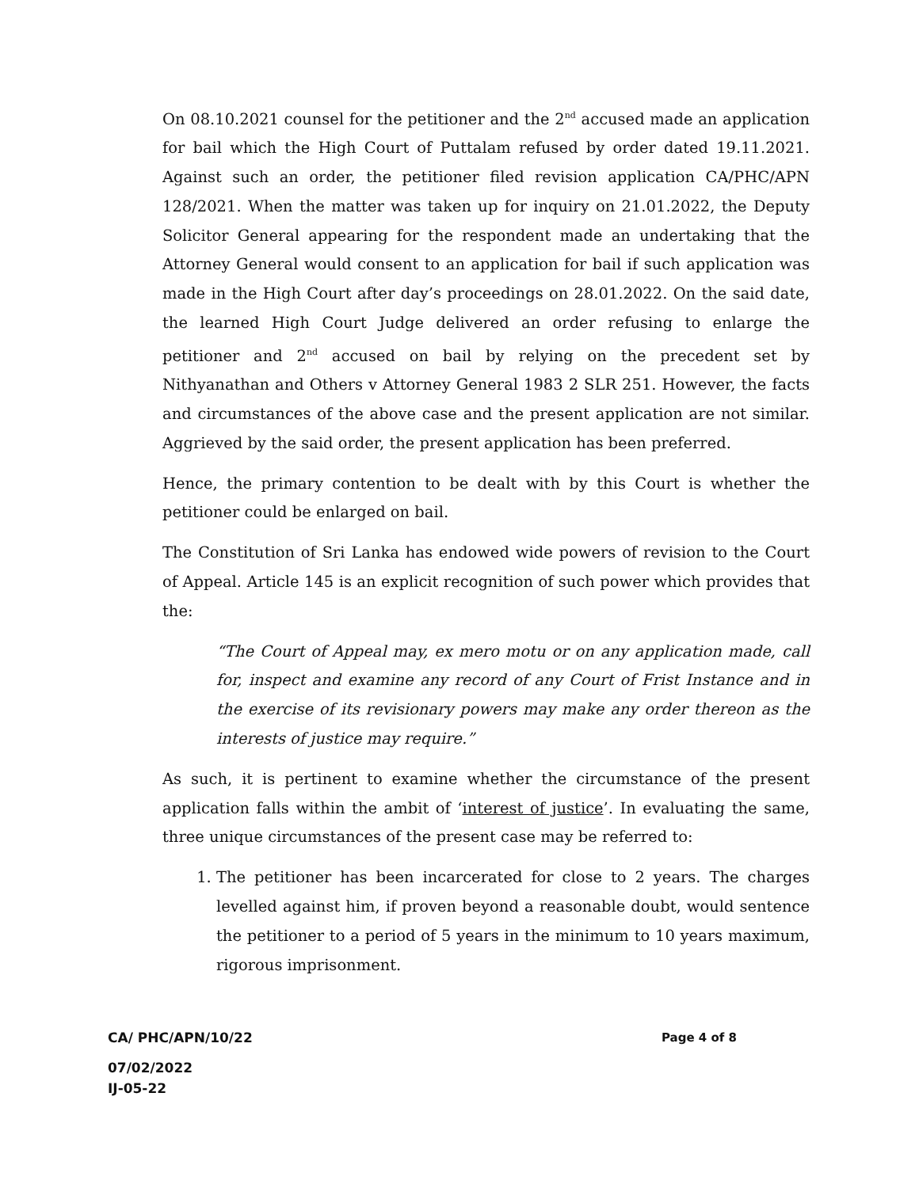On 08.10.2021 counsel for the petitioner and the 2<sup>nd</sup> accused made an application for bail which the High Court of Puttalam refused by order dated 19.11.2021. Against such an order, the petitioner filed revision application CA/PHC/APN 128/2021. When the matter was taken up for inquiry on 21.01.2022, the Deputy Solicitor General appearing for the respondent made an undertaking that the Attorney General would consent to an application for bail if such application was made in the High Court after day’s proceedings on 28.01.2022. On the said date, the learned High Court Judge delivered an order refusing to enlarge the petitioner and 2<sup>nd</sup> accused on bail by relying on the precedent set by Nithyanathan and Others v Attorney General 1983 2 SLR 251. However, the facts and circumstances of the above case and the present application are not similar. Aggrieved by the said order, the present application has been preferred.
Hence, the primary contention to be dealt with by this Court is whether the petitioner could be enlarged on bail.
The Constitution of Sri Lanka has endowed wide powers of revision to the Court of Appeal. Article 145 is an explicit recognition of such power which provides that the:
“The Court of Appeal may, ex mero motu or on any application made, call for, inspect and examine any record of any Court of Frist Instance and in the exercise of its revisionary powers may make any order thereon as the interests of justice may require.”
As such, it is pertinent to examine whether the circumstance of the present application falls within the ambit of ‘interest of justice’. In evaluating the same, three unique circumstances of the present case may be referred to:
1. The petitioner has been incarcerated for close to 2 years. The charges levelled against him, if proven beyond a reasonable doubt, would sentence the petitioner to a period of 5 years in the minimum to 10 years maximum, rigorous imprisonment.
CA/ PHC/APN/10/22 Page 4 of 8
07/02/2022
IJ-05-22